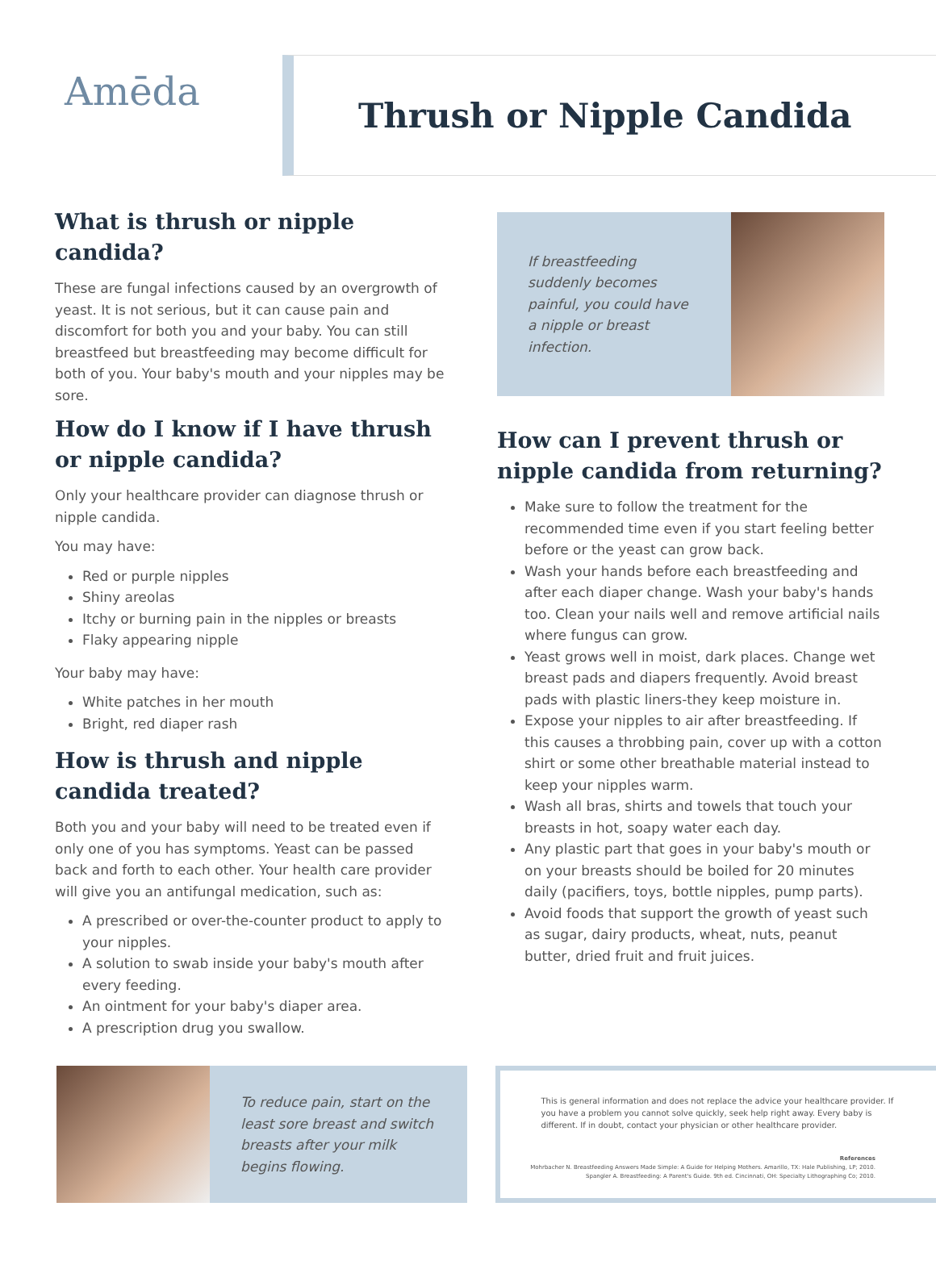Amēda
Thrush or Nipple Candida
What is thrush or nipple candida?
These are fungal infections caused by an overgrowth of yeast. It is not serious, but it can cause pain and discomfort for both you and your baby. You can still breastfeed but breastfeeding may become difficult for both of you. Your baby's mouth and your nipples may be sore.
How do I know if I have thrush or nipple candida?
Only your healthcare provider can diagnose thrush or nipple candida.
You may have:
Red or purple nipples
Shiny areolas
Itchy or burning pain in the nipples or breasts
Flaky appearing nipple
Your baby may have:
White patches in her mouth
Bright, red diaper rash
How is thrush and nipple candida treated?
Both you and your baby will need to be treated even if only one of you has symptoms. Yeast can be passed back and forth to each other. Your health care provider will give you an antifungal medication, such as:
A prescribed or over-the-counter product to apply to your nipples.
A solution to swab inside your baby's mouth after every feeding.
An ointment for your baby's diaper area.
A prescription drug you swallow.
If breastfeeding suddenly becomes painful, you could have a nipple or breast infection.
How can I prevent thrush or nipple candida from returning?
Make sure to follow the treatment for the recommended time even if you start feeling better before or the yeast can grow back.
Wash your hands before each breastfeeding and after each diaper change. Wash your baby's hands too. Clean your nails well and remove artificial nails where fungus can grow.
Yeast grows well in moist, dark places. Change wet breast pads and diapers frequently. Avoid breast pads with plastic liners-they keep moisture in.
Expose your nipples to air after breastfeeding. If this causes a throbbing pain, cover up with a cotton shirt or some other breathable material instead to keep your nipples warm.
Wash all bras, shirts and towels that touch your breasts in hot, soapy water each day.
Any plastic part that goes in your baby's mouth or on your breasts should be boiled for 20 minutes daily (pacifiers, toys, bottle nipples, pump parts).
Avoid foods that support the growth of yeast such as sugar, dairy products, wheat, nuts, peanut butter, dried fruit and fruit juices.
To reduce pain, start on the least sore breast and switch breasts after your milk begins flowing.
This is general information and does not replace the advice your healthcare provider. If you have a problem you cannot solve quickly, seek help right away. Every baby is different. If in doubt, contact your physician or other healthcare provider.
References
Mohrbacher N. Breastfeeding Answers Made Simple: A Guide for Helping Mothers. Amarillo, TX: Hale Publishing, LP; 2010.
Spangler A. Breastfeeding: A Parent's Guide. 9th ed. Cincinnati, OH: Specialty Lithographing Co; 2010.